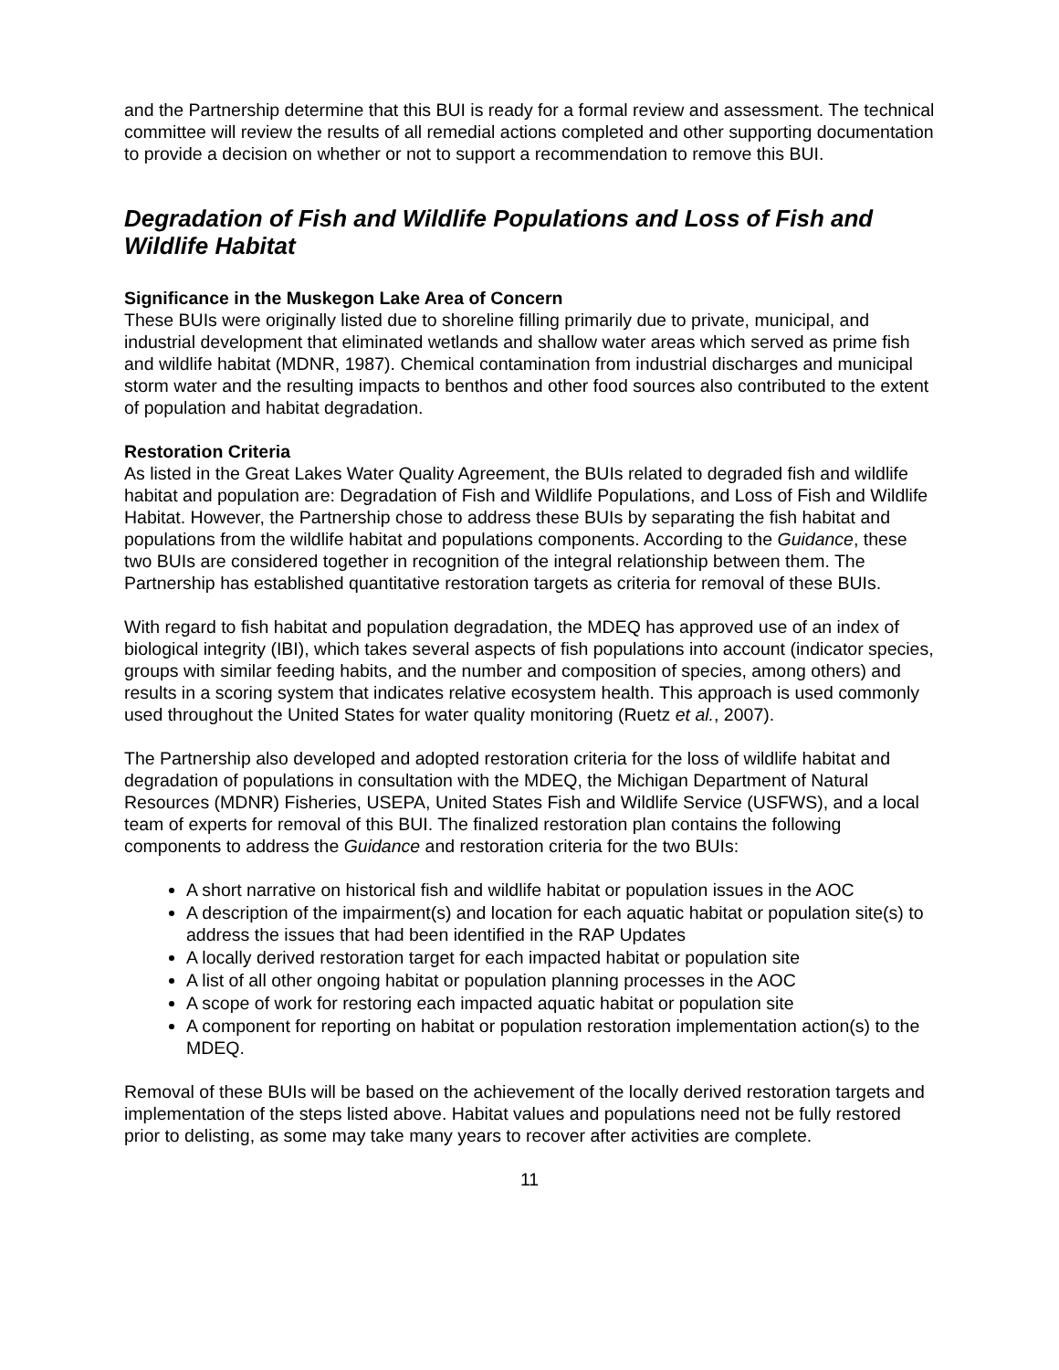and the Partnership determine that this BUI is ready for a formal review and assessment. The technical committee will review the results of all remedial actions completed and other supporting documentation to provide a decision on whether or not to support a recommendation to remove this BUI.
Degradation of Fish and Wildlife Populations and Loss of Fish and Wildlife Habitat
Significance in the Muskegon Lake Area of Concern
These BUIs were originally listed due to shoreline filling primarily due to private, municipal, and industrial development that eliminated wetlands and shallow water areas which served as prime fish and wildlife habitat (MDNR, 1987). Chemical contamination from industrial discharges and municipal storm water and the resulting impacts to benthos and other food sources also contributed to the extent of population and habitat degradation.
Restoration Criteria
As listed in the Great Lakes Water Quality Agreement, the BUIs related to degraded fish and wildlife habitat and population are: Degradation of Fish and Wildlife Populations, and Loss of Fish and Wildlife Habitat. However, the Partnership chose to address these BUIs by separating the fish habitat and populations from the wildlife habitat and populations components. According to the Guidance, these two BUIs are considered together in recognition of the integral relationship between them. The Partnership has established quantitative restoration targets as criteria for removal of these BUIs.
With regard to fish habitat and population degradation, the MDEQ has approved use of an index of biological integrity (IBI), which takes several aspects of fish populations into account (indicator species, groups with similar feeding habits, and the number and composition of species, among others) and results in a scoring system that indicates relative ecosystem health. This approach is used commonly used throughout the United States for water quality monitoring (Ruetz et al., 2007).
The Partnership also developed and adopted restoration criteria for the loss of wildlife habitat and degradation of populations in consultation with the MDEQ, the Michigan Department of Natural Resources (MDNR) Fisheries, USEPA, United States Fish and Wildlife Service (USFWS), and a local team of experts for removal of this BUI. The finalized restoration plan contains the following components to address the Guidance and restoration criteria for the two BUIs:
A short narrative on historical fish and wildlife habitat or population issues in the AOC
A description of the impairment(s) and location for each aquatic habitat or population site(s) to address the issues that had been identified in the RAP Updates
A locally derived restoration target for each impacted habitat or population site
A list of all other ongoing habitat or population planning processes in the AOC
A scope of work for restoring each impacted aquatic habitat or population site
A component for reporting on habitat or population restoration implementation action(s) to the MDEQ.
Removal of these BUIs will be based on the achievement of the locally derived restoration targets and implementation of the steps listed above. Habitat values and populations need not be fully restored prior to delisting, as some may take many years to recover after activities are complete.
11